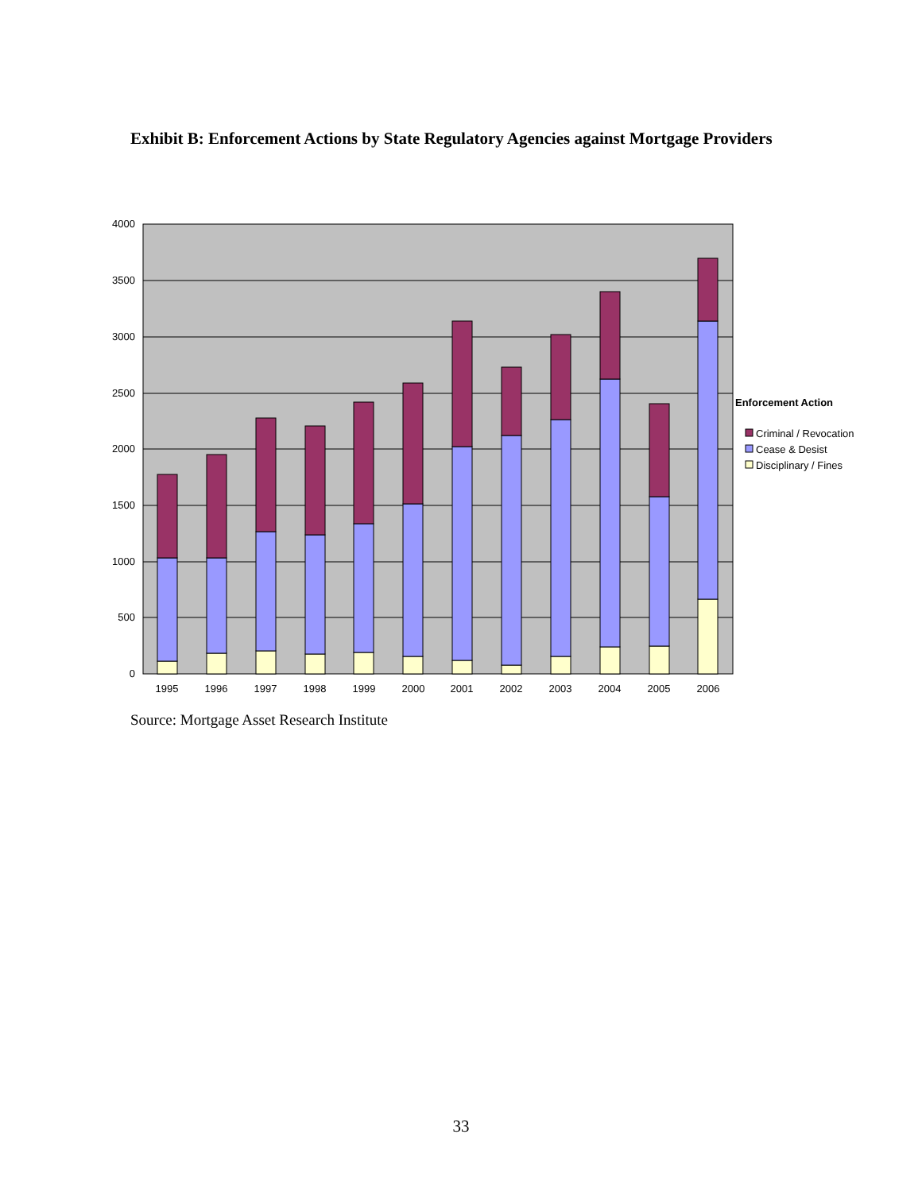Exhibit B: Enforcement Actions by State Regulatory Agencies against Mortgage Providers
4000
3500
3000
2500
2000
1500
1000
500
0
1995
1996
1997
1998
1999
2000
2001
2002
2003
2004
2005
2006
Enforcement Action
Criminal / Revocation
Cease & Desist
Disciplinary / Fines
Source: Mortgage Asset Research Institute
33